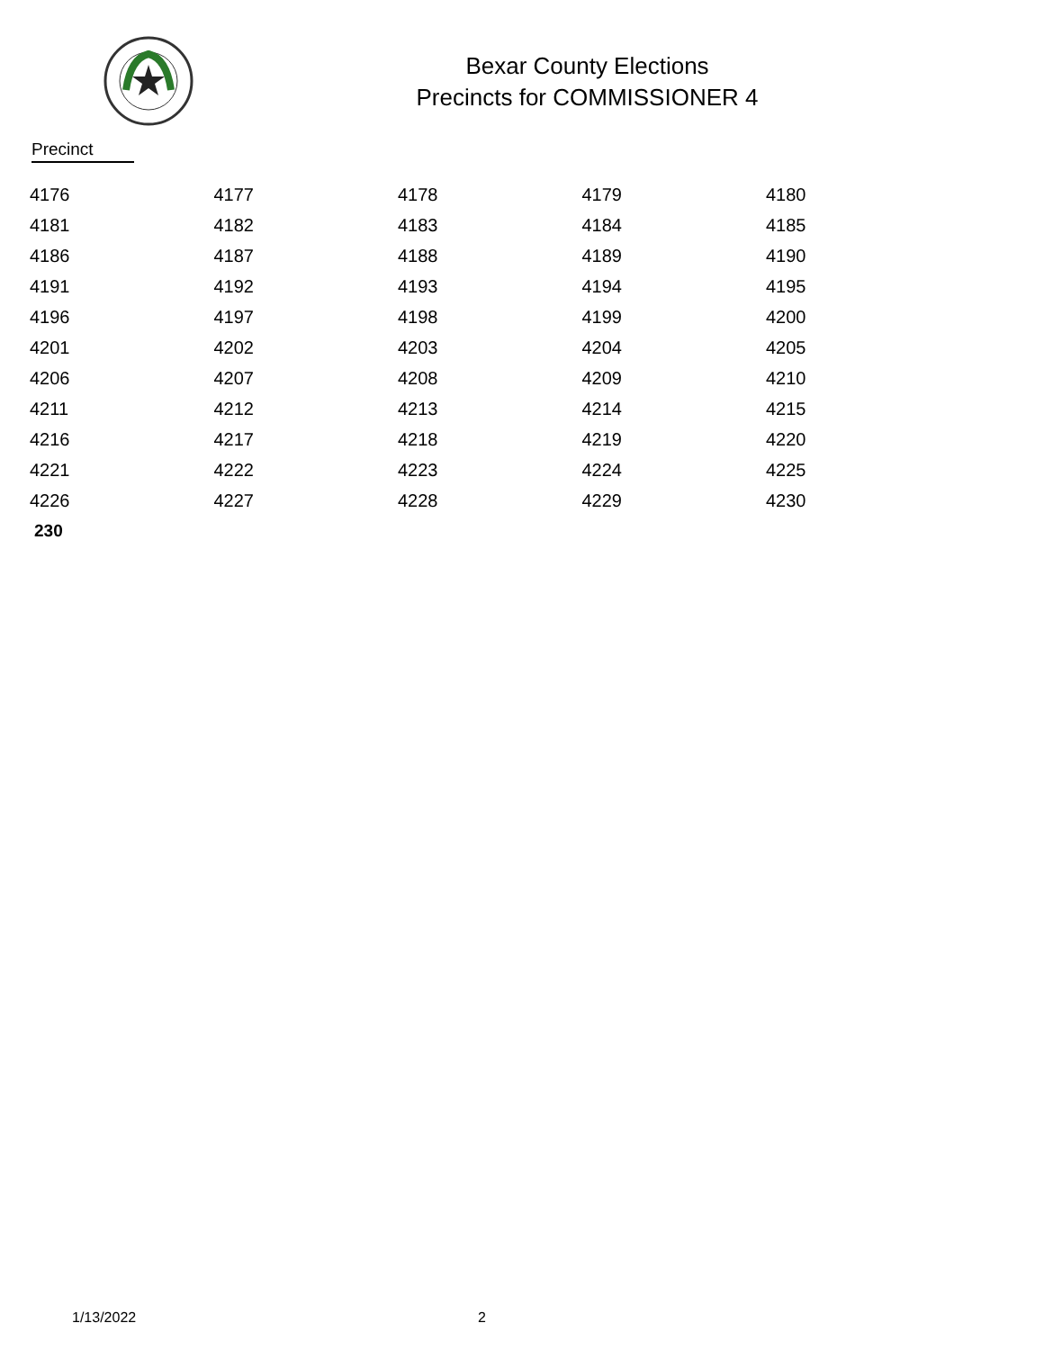Bexar County Elections
Precincts for COMMISSIONER 4
Precinct
| 4176 | 4177 | 4178 | 4179 | 4180 |
| 4181 | 4182 | 4183 | 4184 | 4185 |
| 4186 | 4187 | 4188 | 4189 | 4190 |
| 4191 | 4192 | 4193 | 4194 | 4195 |
| 4196 | 4197 | 4198 | 4199 | 4200 |
| 4201 | 4202 | 4203 | 4204 | 4205 |
| 4206 | 4207 | 4208 | 4209 | 4210 |
| 4211 | 4212 | 4213 | 4214 | 4215 |
| 4216 | 4217 | 4218 | 4219 | 4220 |
| 4221 | 4222 | 4223 | 4224 | 4225 |
| 4226 | 4227 | 4228 | 4229 | 4230 |
230
1/13/2022 2